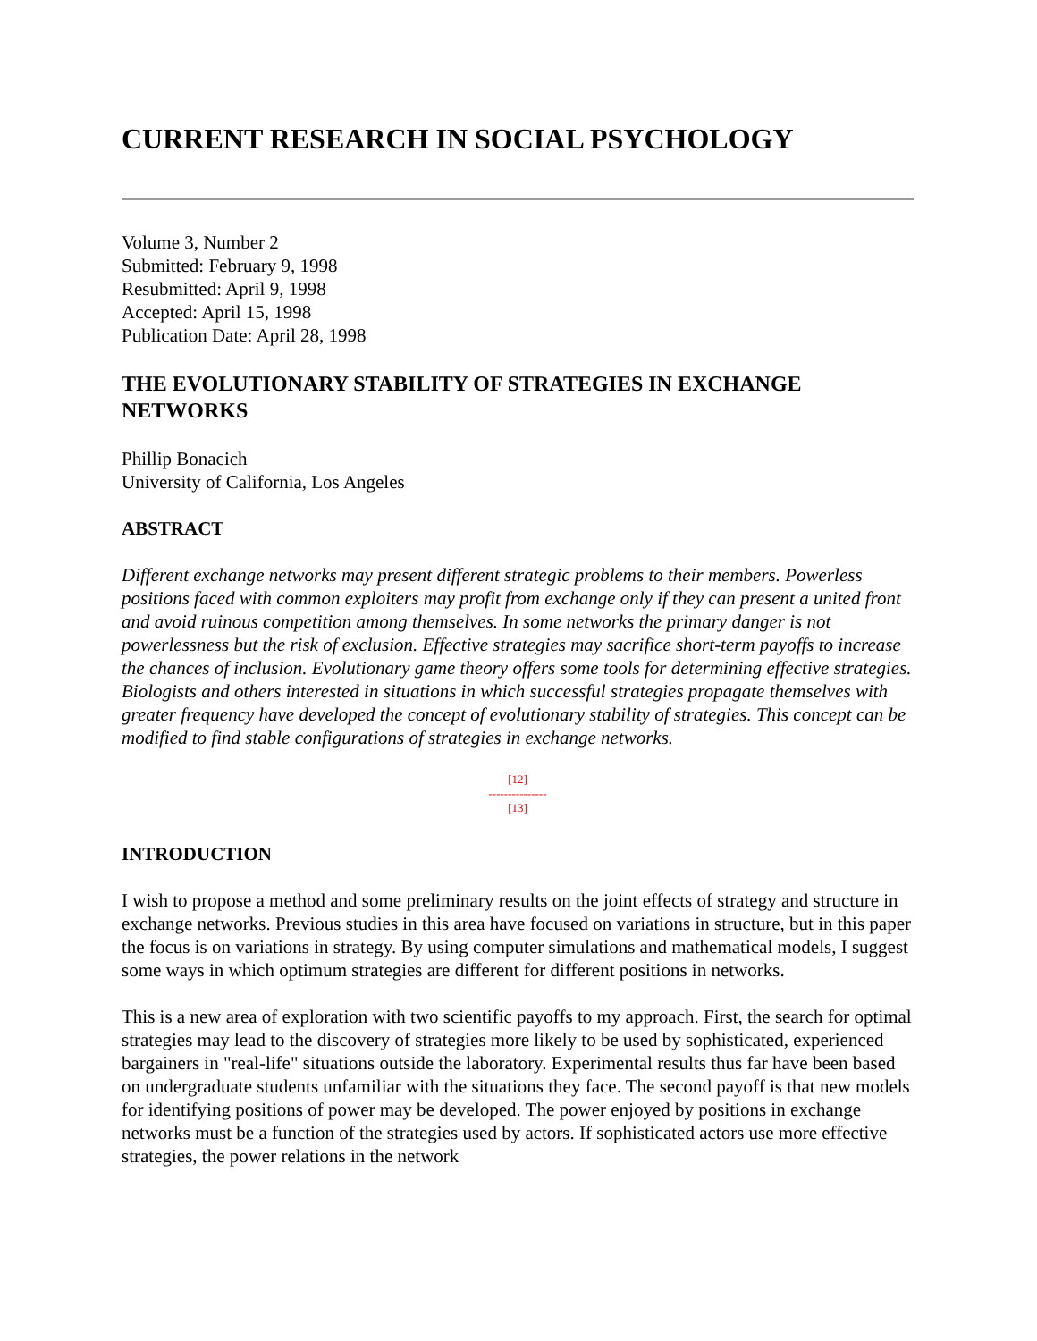CURRENT RESEARCH IN SOCIAL PSYCHOLOGY
Volume 3, Number 2
Submitted: February 9, 1998
Resubmitted: April 9, 1998
Accepted: April 15, 1998
Publication Date: April 28, 1998
THE EVOLUTIONARY STABILITY OF STRATEGIES IN EXCHANGE NETWORKS
Phillip Bonacich
University of California, Los Angeles
ABSTRACT
Different exchange networks may present different strategic problems to their members. Powerless positions faced with common exploiters may profit from exchange only if they can present a united front and avoid ruinous competition among themselves. In some networks the primary danger is not powerlessness but the risk of exclusion. Effective strategies may sacrifice short-term payoffs to increase the chances of inclusion. Evolutionary game theory offers some tools for determining effective strategies. Biologists and others interested in situations in which successful strategies propagate themselves with greater frequency have developed the concept of evolutionary stability of strategies. This concept can be modified to find stable configurations of strategies in exchange networks.
[12]
---------------
[13]
INTRODUCTION
I wish to propose a method and some preliminary results on the joint effects of strategy and structure in exchange networks. Previous studies in this area have focused on variations in structure, but in this paper the focus is on variations in strategy. By using computer simulations and mathematical models, I suggest some ways in which optimum strategies are different for different positions in networks.
This is a new area of exploration with two scientific payoffs to my approach. First, the search for optimal strategies may lead to the discovery of strategies more likely to be used by sophisticated, experienced bargainers in "real-life" situations outside the laboratory. Experimental results thus far have been based on undergraduate students unfamiliar with the situations they face. The second payoff is that new models for identifying positions of power may be developed. The power enjoyed by positions in exchange networks must be a function of the strategies used by actors. If sophisticated actors use more effective strategies, the power relations in the network